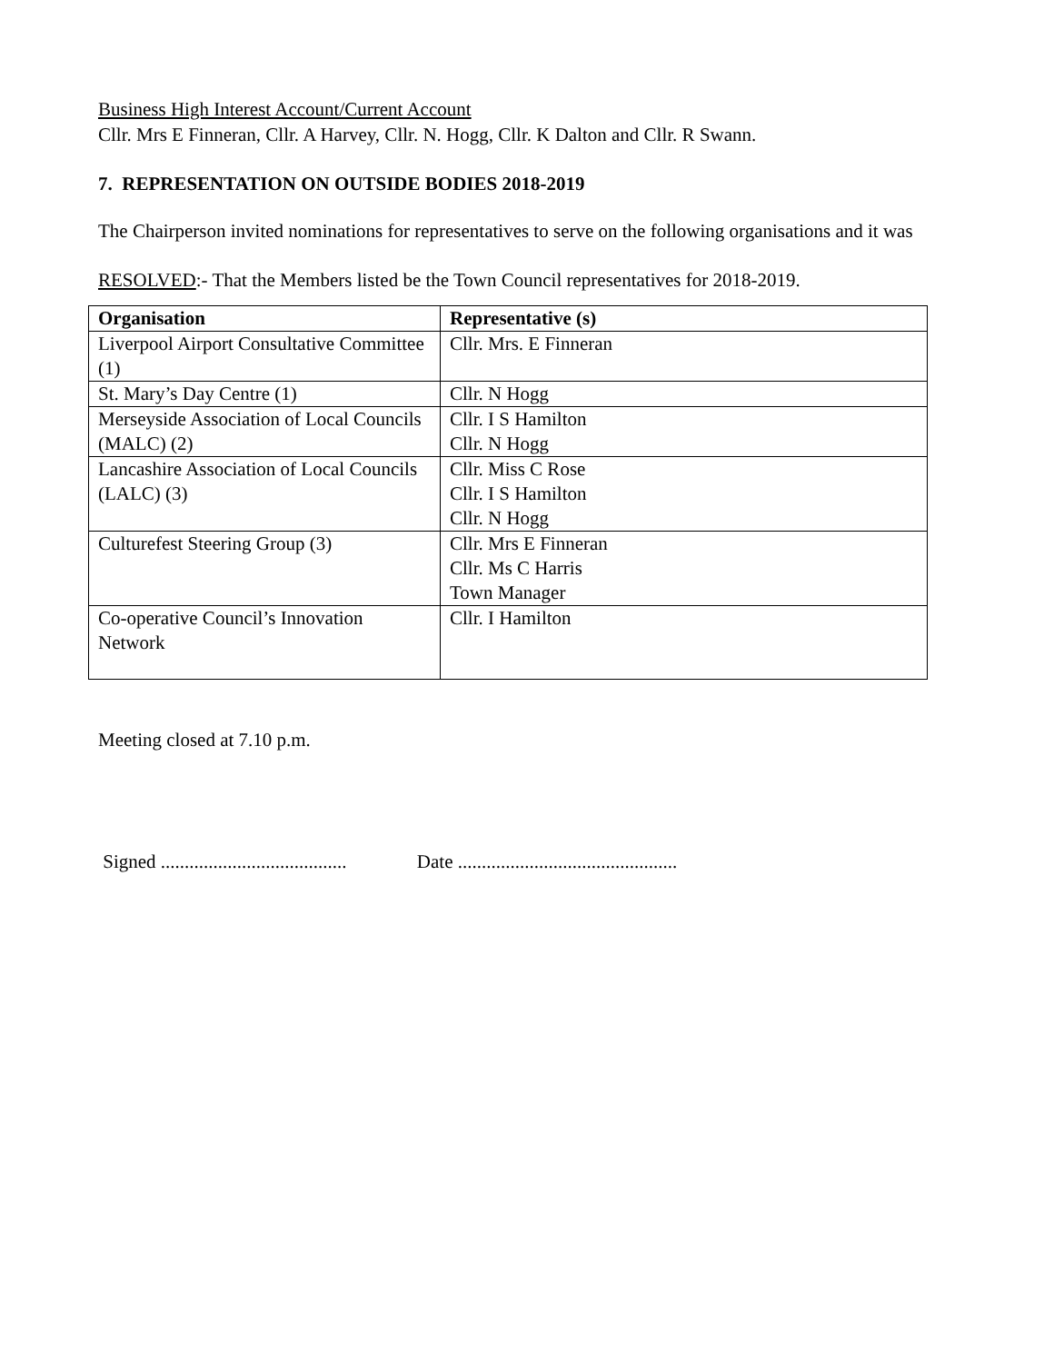Business High Interest Account/Current Account
Cllr. Mrs E Finneran, Cllr. A Harvey, Cllr. N. Hogg, Cllr. K Dalton and Cllr. R Swann.
7. REPRESENTATION ON OUTSIDE BODIES 2018-2019
The Chairperson invited nominations for representatives to serve on the following organisations and it was
RESOLVED:- That the Members listed be the Town Council representatives for 2018-2019.
| Organisation | Representative (s) |
| --- | --- |
| Liverpool Airport Consultative Committee (1) | Cllr. Mrs. E Finneran |
| St. Mary’s Day Centre (1) | Cllr. N Hogg |
| Merseyside Association of Local Councils (MALC) (2) | Cllr. I S Hamilton Cllr. N Hogg |
| Lancashire Association of Local Councils (LALC) (3) | Cllr. Miss C Rose Cllr. I S Hamilton Cllr. N Hogg |
| Culturefest Steering Group (3) | Cllr. Mrs E Finneran Cllr. Ms C Harris Town Manager |
| Co-operative Council’s Innovation Network | Cllr. I Hamilton |
Meeting closed at 7.10 p.m.
Signed ....................................... Date ..............................................